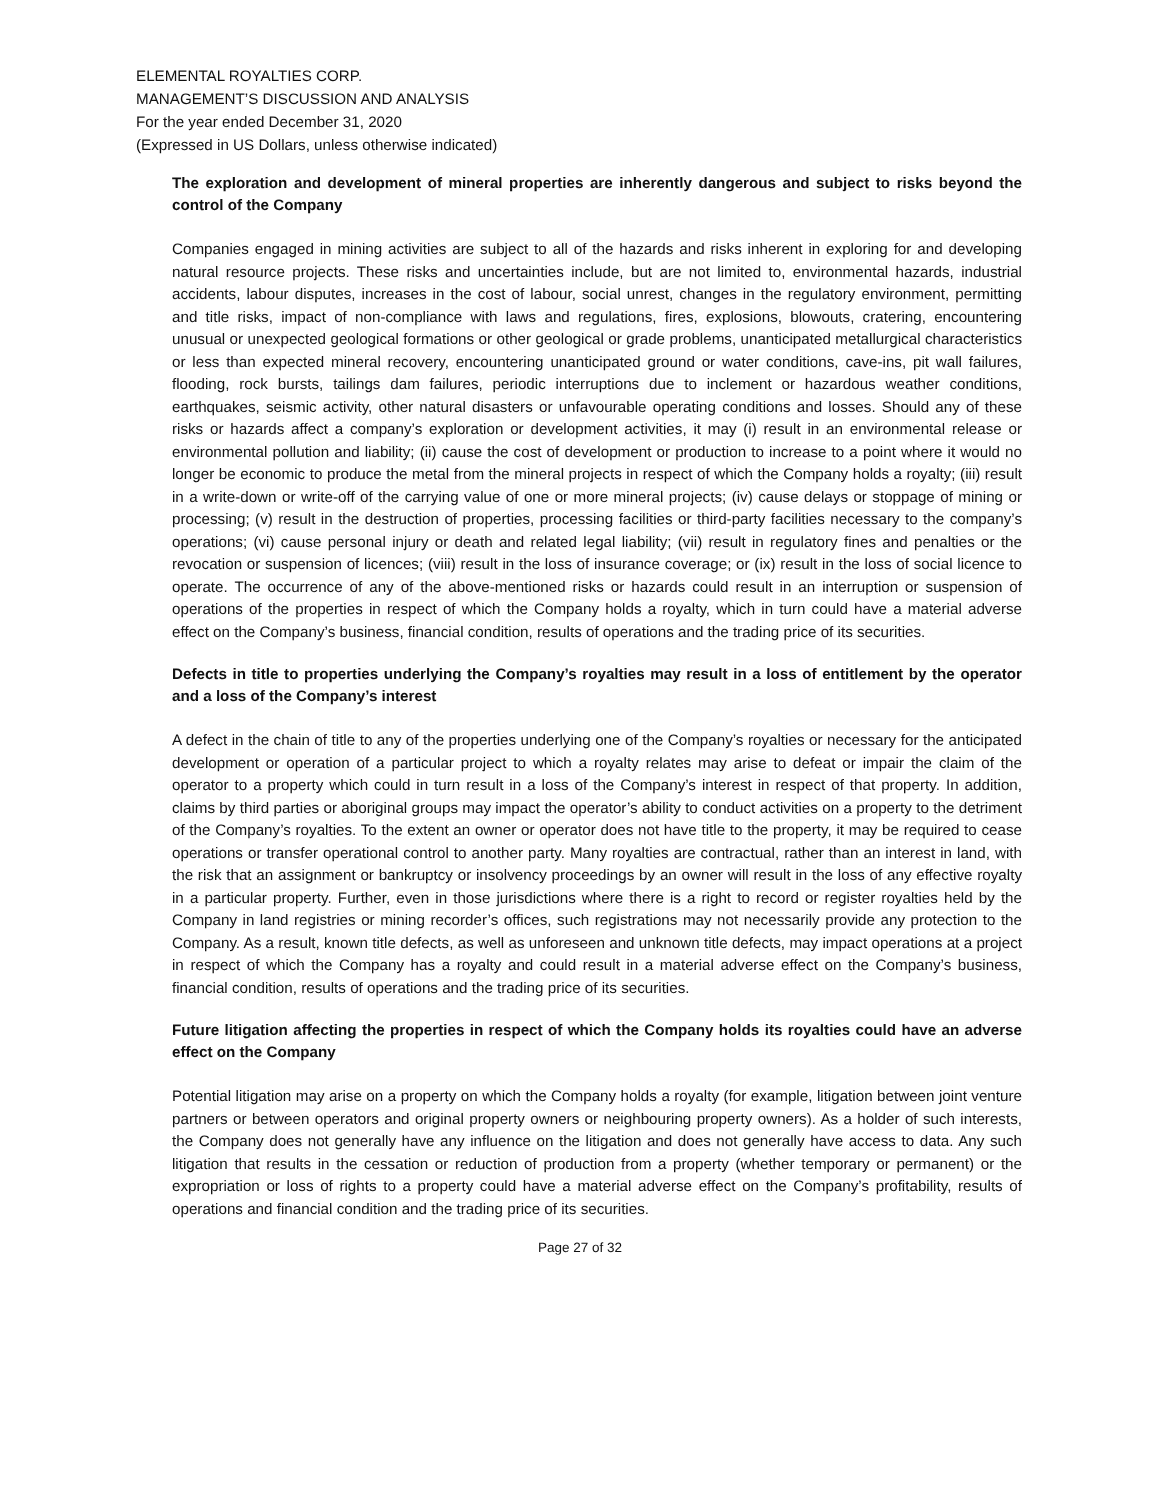ELEMENTAL ROYALTIES CORP.
MANAGEMENT’S DISCUSSION AND ANALYSIS
For the year ended December 31, 2020
(Expressed in US Dollars, unless otherwise indicated)
The exploration and development of mineral properties are inherently dangerous and subject to risks beyond the control of the Company
Companies engaged in mining activities are subject to all of the hazards and risks inherent in exploring for and developing natural resource projects. These risks and uncertainties include, but are not limited to, environmental hazards, industrial accidents, labour disputes, increases in the cost of labour, social unrest, changes in the regulatory environment, permitting and title risks, impact of non-compliance with laws and regulations, fires, explosions, blowouts, cratering, encountering unusual or unexpected geological formations or other geological or grade problems, unanticipated metallurgical characteristics or less than expected mineral recovery, encountering unanticipated ground or water conditions, cave-ins, pit wall failures, flooding, rock bursts, tailings dam failures, periodic interruptions due to inclement or hazardous weather conditions, earthquakes, seismic activity, other natural disasters or unfavourable operating conditions and losses. Should any of these risks or hazards affect a company’s exploration or development activities, it may (i) result in an environmental release or environmental pollution and liability; (ii) cause the cost of development or production to increase to a point where it would no longer be economic to produce the metal from the mineral projects in respect of which the Company holds a royalty; (iii) result in a write-down or write-off of the carrying value of one or more mineral projects; (iv) cause delays or stoppage of mining or processing; (v) result in the destruction of properties, processing facilities or third-party facilities necessary to the company’s operations; (vi) cause personal injury or death and related legal liability; (vii) result in regulatory fines and penalties or the revocation or suspension of licences; (viii) result in the loss of insurance coverage; or (ix) result in the loss of social licence to operate. The occurrence of any of the above-mentioned risks or hazards could result in an interruption or suspension of operations of the properties in respect of which the Company holds a royalty, which in turn could have a material adverse effect on the Company’s business, financial condition, results of operations and the trading price of its securities.
Defects in title to properties underlying the Company’s royalties may result in a loss of entitlement by the operator and a loss of the Company’s interest
A defect in the chain of title to any of the properties underlying one of the Company’s royalties or necessary for the anticipated development or operation of a particular project to which a royalty relates may arise to defeat or impair the claim of the operator to a property which could in turn result in a loss of the Company’s interest in respect of that property. In addition, claims by third parties or aboriginal groups may impact the operator’s ability to conduct activities on a property to the detriment of the Company’s royalties. To the extent an owner or operator does not have title to the property, it may be required to cease operations or transfer operational control to another party. Many royalties are contractual, rather than an interest in land, with the risk that an assignment or bankruptcy or insolvency proceedings by an owner will result in the loss of any effective royalty in a particular property. Further, even in those jurisdictions where there is a right to record or register royalties held by the Company in land registries or mining recorder’s offices, such registrations may not necessarily provide any protection to the Company. As a result, known title defects, as well as unforeseen and unknown title defects, may impact operations at a project in respect of which the Company has a royalty and could result in a material adverse effect on the Company’s business, financial condition, results of operations and the trading price of its securities.
Future litigation affecting the properties in respect of which the Company holds its royalties could have an adverse effect on the Company
Potential litigation may arise on a property on which the Company holds a royalty (for example, litigation between joint venture partners or between operators and original property owners or neighbouring property owners). As a holder of such interests, the Company does not generally have any influence on the litigation and does not generally have access to data. Any such litigation that results in the cessation or reduction of production from a property (whether temporary or permanent) or the expropriation or loss of rights to a property could have a material adverse effect on the Company’s profitability, results of operations and financial condition and the trading price of its securities.
Page 27 of 32